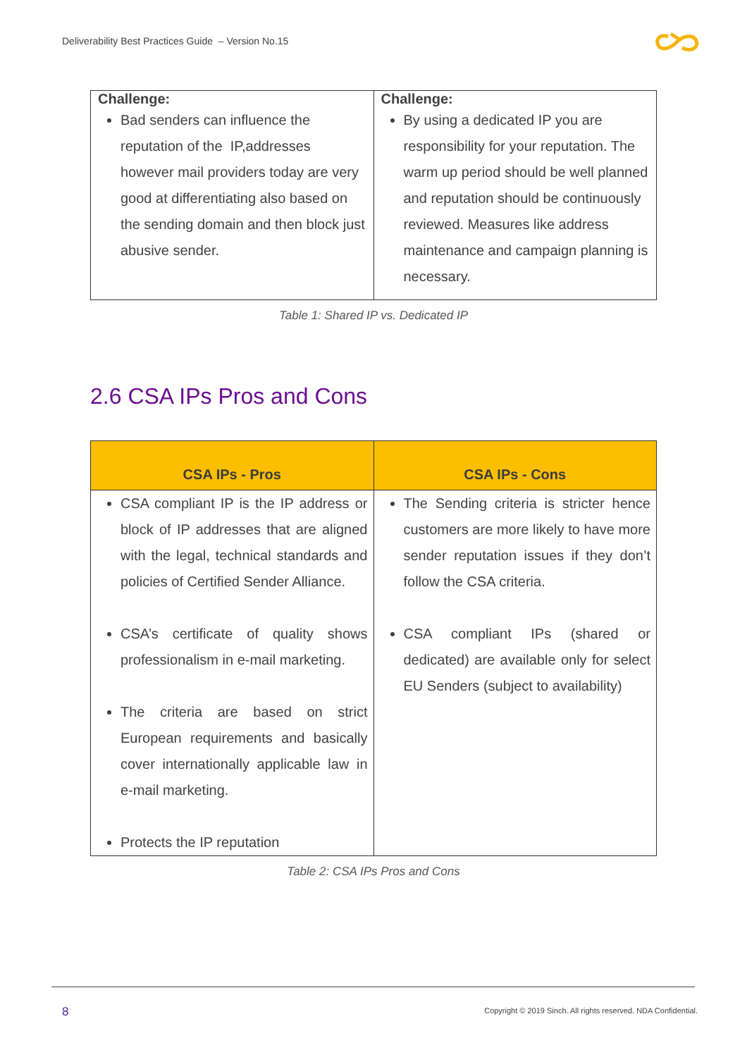Deliverability Best Practices Guide – Version No.15
| Challenge: Bad senders can influence the reputation of the IP,addresses however mail providers today are very good at differentiating also based on the sending domain and then block just abusive sender. | Challenge: By using a dedicated IP you are responsibility for your reputation. The warm up period should be well planned and reputation should be continuously reviewed. Measures like address maintenance and campaign planning is necessary. |
Table 1: Shared IP vs. Dedicated IP
2.6 CSA IPs Pros and Cons
| CSA IPs - Pros | CSA IPs - Cons |
| --- | --- |
| CSA compliant IP is the IP address or block of IP addresses that are aligned with the legal, technical standards and policies of Certified Sender Alliance. CSA’s certificate of quality shows professionalism in e-mail marketing. The criteria are based on strict European requirements and basically cover internationally applicable law in e-mail marketing. Protects the IP reputation | The Sending criteria is stricter hence customers are more likely to have more sender reputation issues if they don’t follow the CSA criteria. CSA compliant IPs (shared or dedicated) are available only for select EU Senders (subject to availability) |
Table 2: CSA IPs Pros and Cons
8
Copyright © 2019 Sinch. All rights reserved. NDA Confidential.